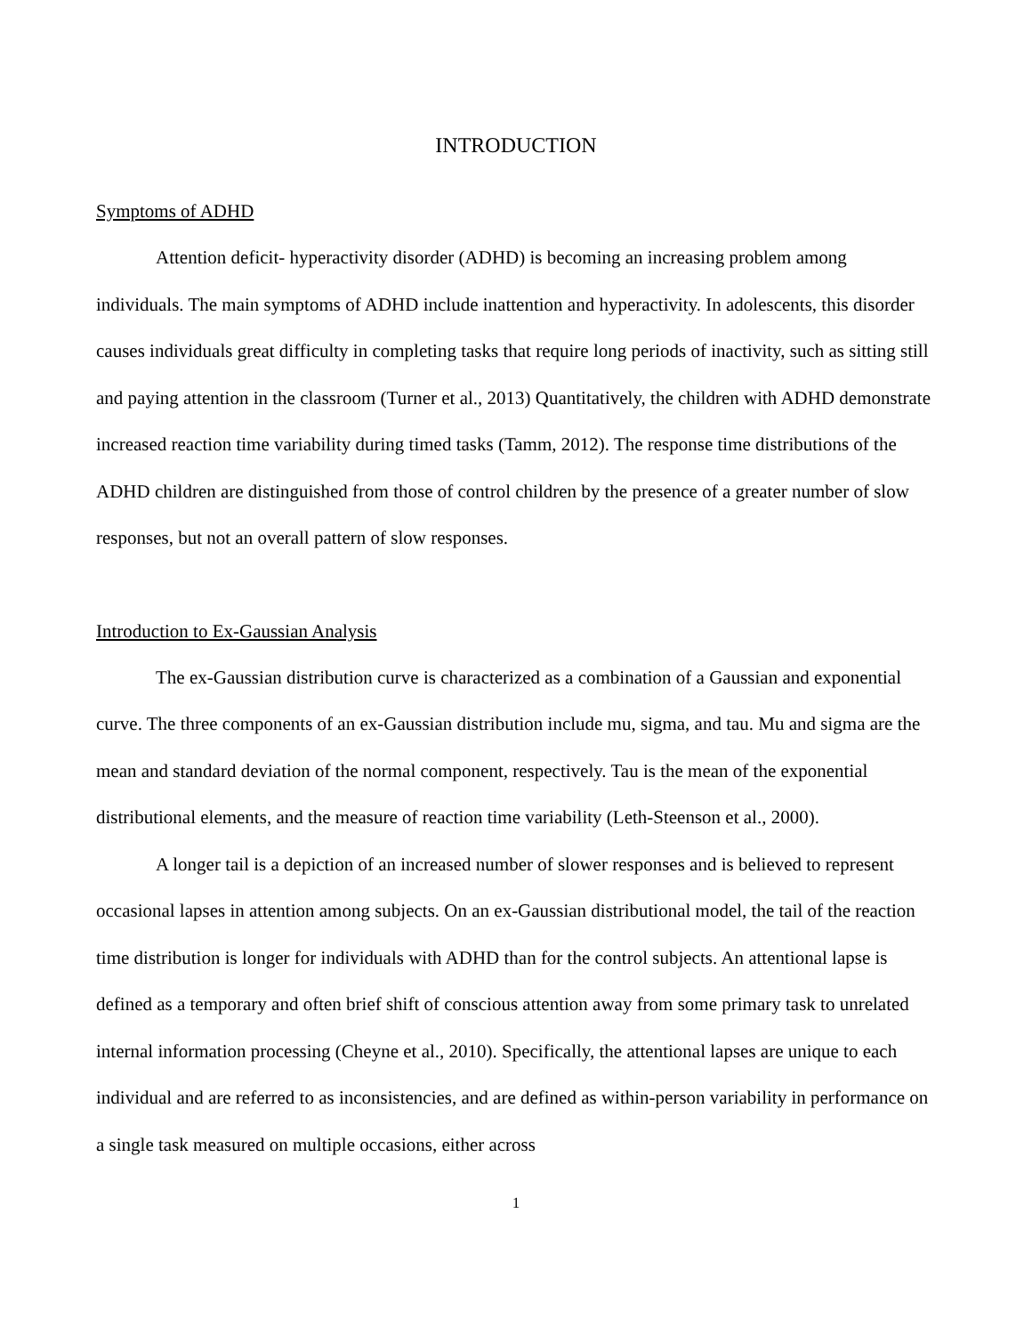INTRODUCTION
Symptoms of ADHD
Attention deficit- hyperactivity disorder (ADHD) is becoming an increasing problem among individuals. The main symptoms of ADHD include inattention and hyperactivity. In adolescents, this disorder causes individuals great difficulty in completing tasks that require long periods of inactivity, such as sitting still and paying attention in the classroom (Turner et al., 2013) Quantitatively, the children with ADHD demonstrate increased reaction time variability during timed tasks (Tamm, 2012). The response time distributions of the ADHD children are distinguished from those of control children by the presence of a greater number of slow responses, but not an overall pattern of slow responses.
Introduction to Ex-Gaussian Analysis
The ex-Gaussian distribution curve is characterized as a combination of a Gaussian and exponential curve. The three components of an ex-Gaussian distribution include mu, sigma, and tau. Mu and sigma are the mean and standard deviation of the normal component, respectively. Tau is the mean of the exponential distributional elements, and the measure of reaction time variability (Leth-Steenson et al., 2000).
A longer tail is a depiction of an increased number of slower responses and is believed to represent occasional lapses in attention among subjects. On an ex-Gaussian distributional model, the tail of the reaction time distribution is longer for individuals with ADHD than for the control subjects. An attentional lapse is defined as a temporary and often brief shift of conscious attention away from some primary task to unrelated internal information processing (Cheyne et al., 2010). Specifically, the attentional lapses are unique to each individual and are referred to as inconsistencies, and are defined as within-person variability in performance on a single task measured on multiple occasions, either across
1